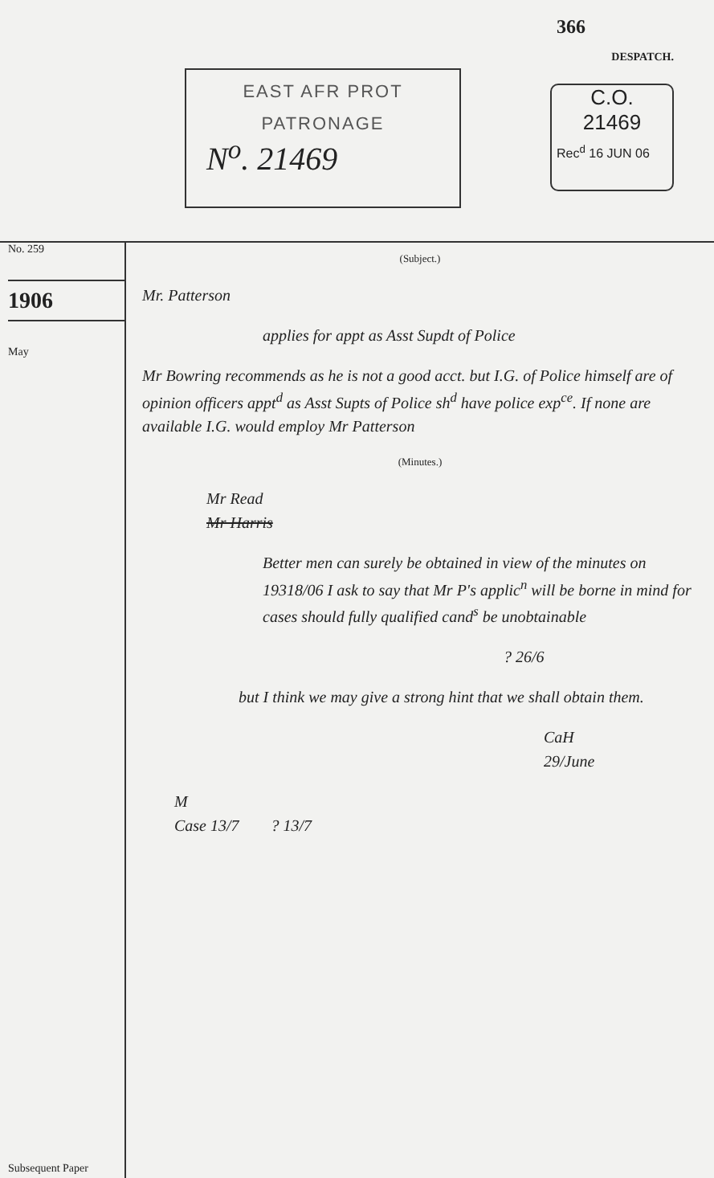EAST AFR PROT
PATRONAGE
N<sup>o</sup>. 21469
366
DESPATCH.
C.O.
21469
Rec<sup>d</sup> 16 JUN 06
No. 259
1906
May
Subsequent Paper
(Subject.)
Mr. Patterson
applies for appt as Asst Supdt of Police
Mr Bowring recommends as he is not a good acct. but I.G. of Police himself are of opinion officers appt<sup>d</sup> as Asst Supts of Police sh<sup>d</sup> have police exp<sup>ce</sup>. If none are available I.G. would employ Mr Patterson
(Minutes.)
Mr Read
Mr Harris
Better men can surely be obtained in view of the minutes on 19318/06 I ask to say that Mr P's applic<sup>n</sup> will be borne in mind for cases should fully qualified cand<sup>s</sup> be unobtainable
? 26/6
but I think we may give a strong hint that we shall obtain them.
CaH
29/June
M
Case 13/7 ? 13/7